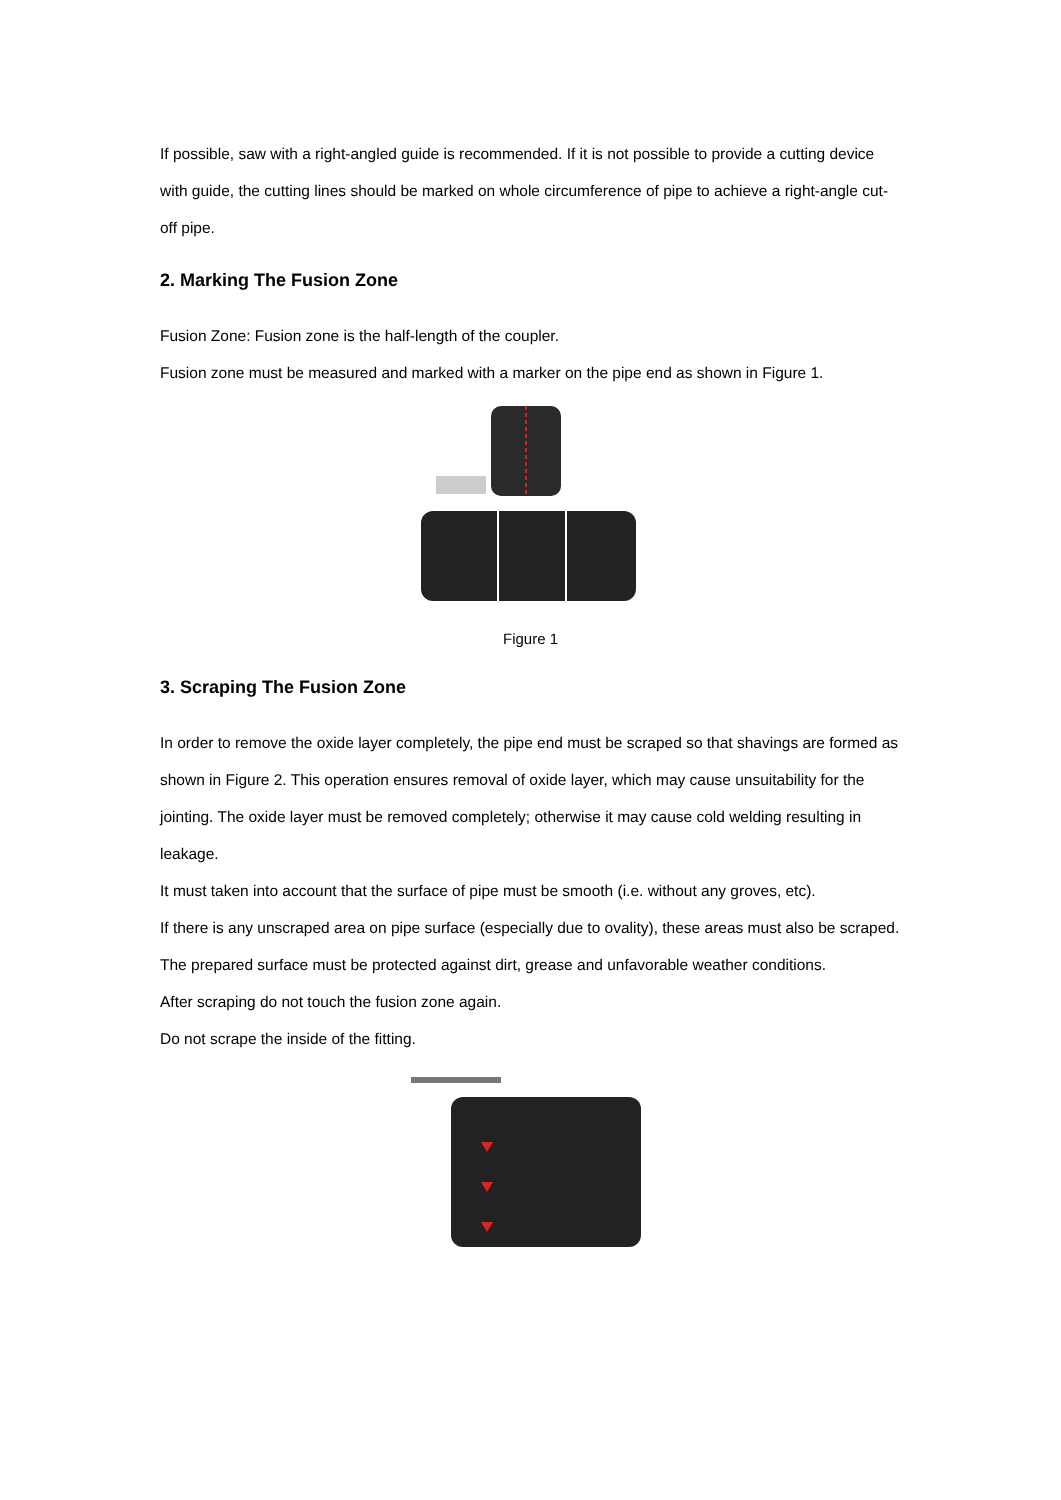If possible, saw with a right-angled guide is recommended. If it is not possible to provide a cutting device with guide, the cutting lines should be marked on whole circumference of pipe to achieve a right-angle cut-off pipe.
2. Marking The Fusion Zone
Fusion Zone: Fusion zone is the half-length of the coupler.
Fusion zone must be measured and marked with a marker on the pipe end as shown in Figure 1.
Figure 1
3. Scraping The Fusion Zone
In order to remove the oxide layer completely, the pipe end must be scraped so that shavings are formed as shown in Figure 2. This operation ensures removal of oxide layer, which may cause unsuitability for the jointing. The oxide layer must be removed completely; otherwise it may cause cold welding resulting in leakage.
It must taken into account that the surface of pipe must be smooth (i.e. without any groves, etc).
If there is any unscraped area on pipe surface (especially due to ovality), these areas must also be scraped.
The prepared surface must be protected against dirt, grease and unfavorable weather conditions.
After scraping do not touch the fusion zone again.
Do not scrape the inside of the fitting.